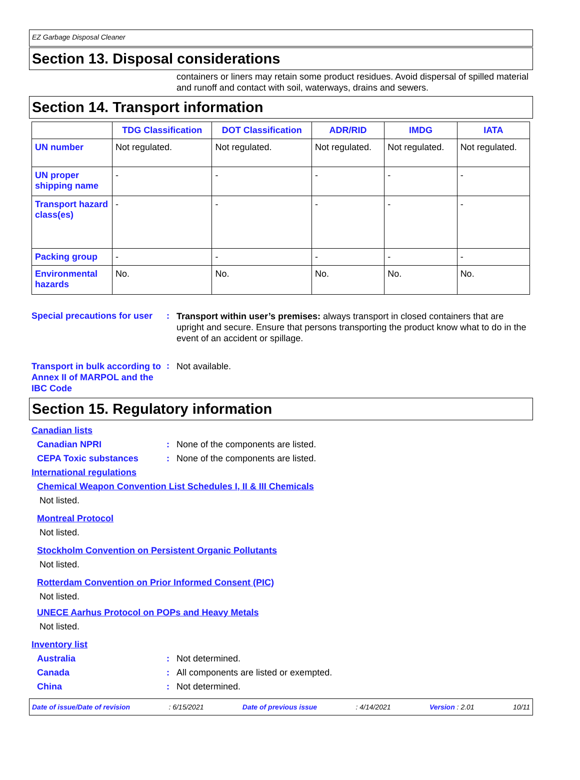EZ Garbage Disposal Cleaner
Section 13. Disposal considerations
containers or liners may retain some product residues. Avoid dispersal of spilled material and runoff and contact with soil, waterways, drains and sewers.
Section 14. Transport information
| | TDG Classification | DOT Classification | ADR/RID | IMDG | IATA |
| --- | --- | --- | --- | --- | --- |
| UN number | Not regulated. | Not regulated. | Not regulated. | Not regulated. | Not regulated. |
| UN proper shipping name | - | - | - | - | - |
| Transport hazard class(es) | - | - | - | - | - |
| Packing group | - | - | - | - | - |
| Environmental hazards | No. | No. | No. | No. | No. |
Special precautions for user
:
Transport within user’s premises: always transport in closed containers that are upright and secure. Ensure that persons transporting the product know what to do in the event of an accident or spillage.
Transport in bulk according to Annex II of MARPOL and the IBC Code
:
Not available.
Section 15. Regulatory information
Canadian lists
Canadian NPRI : None of the components are listed.
CEPA Toxic substances : None of the components are listed.
International regulations
Chemical Weapon Convention List Schedules I, II & III Chemicals
Not listed.
Montreal Protocol
Not listed.
Stockholm Convention on Persistent Organic Pollutants
Not listed.
Rotterdam Convention on Prior Informed Consent (PIC)
Not listed.
UNECE Aarhus Protocol on POPs and Heavy Metals
Not listed.
Inventory list
Australia : Not determined.
Canada : All components are listed or exempted.
China : Not determined.
Date of issue/Date of revision : 6/15/2021 Date of previous issue : 4/14/2021 Version : 2.01 10/11